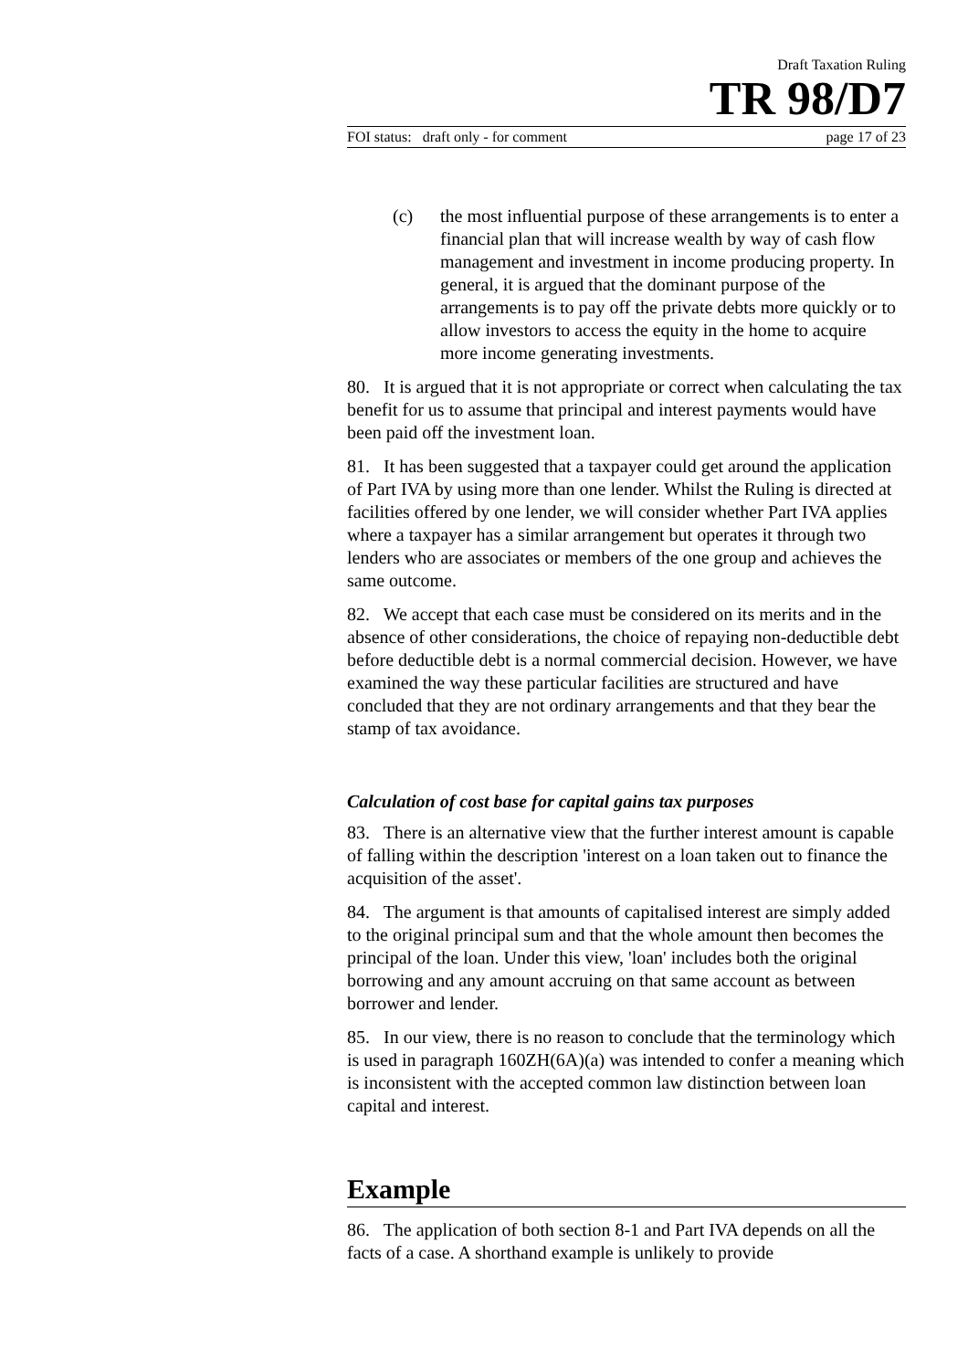Draft Taxation Ruling
TR 98/D7
FOI status: draft only - for comment page 17 of 23
(c) the most influential purpose of these arrangements is to enter a financial plan that will increase wealth by way of cash flow management and investment in income producing property. In general, it is argued that the dominant purpose of the arrangements is to pay off the private debts more quickly or to allow investors to access the equity in the home to acquire more income generating investments.
80. It is argued that it is not appropriate or correct when calculating the tax benefit for us to assume that principal and interest payments would have been paid off the investment loan.
81. It has been suggested that a taxpayer could get around the application of Part IVA by using more than one lender. Whilst the Ruling is directed at facilities offered by one lender, we will consider whether Part IVA applies where a taxpayer has a similar arrangement but operates it through two lenders who are associates or members of the one group and achieves the same outcome.
82. We accept that each case must be considered on its merits and in the absence of other considerations, the choice of repaying non-deductible debt before deductible debt is a normal commercial decision. However, we have examined the way these particular facilities are structured and have concluded that they are not ordinary arrangements and that they bear the stamp of tax avoidance.
Calculation of cost base for capital gains tax purposes
83. There is an alternative view that the further interest amount is capable of falling within the description 'interest on a loan taken out to finance the acquisition of the asset'.
84. The argument is that amounts of capitalised interest are simply added to the original principal sum and that the whole amount then becomes the principal of the loan. Under this view, 'loan' includes both the original borrowing and any amount accruing on that same account as between borrower and lender.
85. In our view, there is no reason to conclude that the terminology which is used in paragraph 160ZH(6A)(a) was intended to confer a meaning which is inconsistent with the accepted common law distinction between loan capital and interest.
Example
86. The application of both section 8-1 and Part IVA depends on all the facts of a case. A shorthand example is unlikely to provide